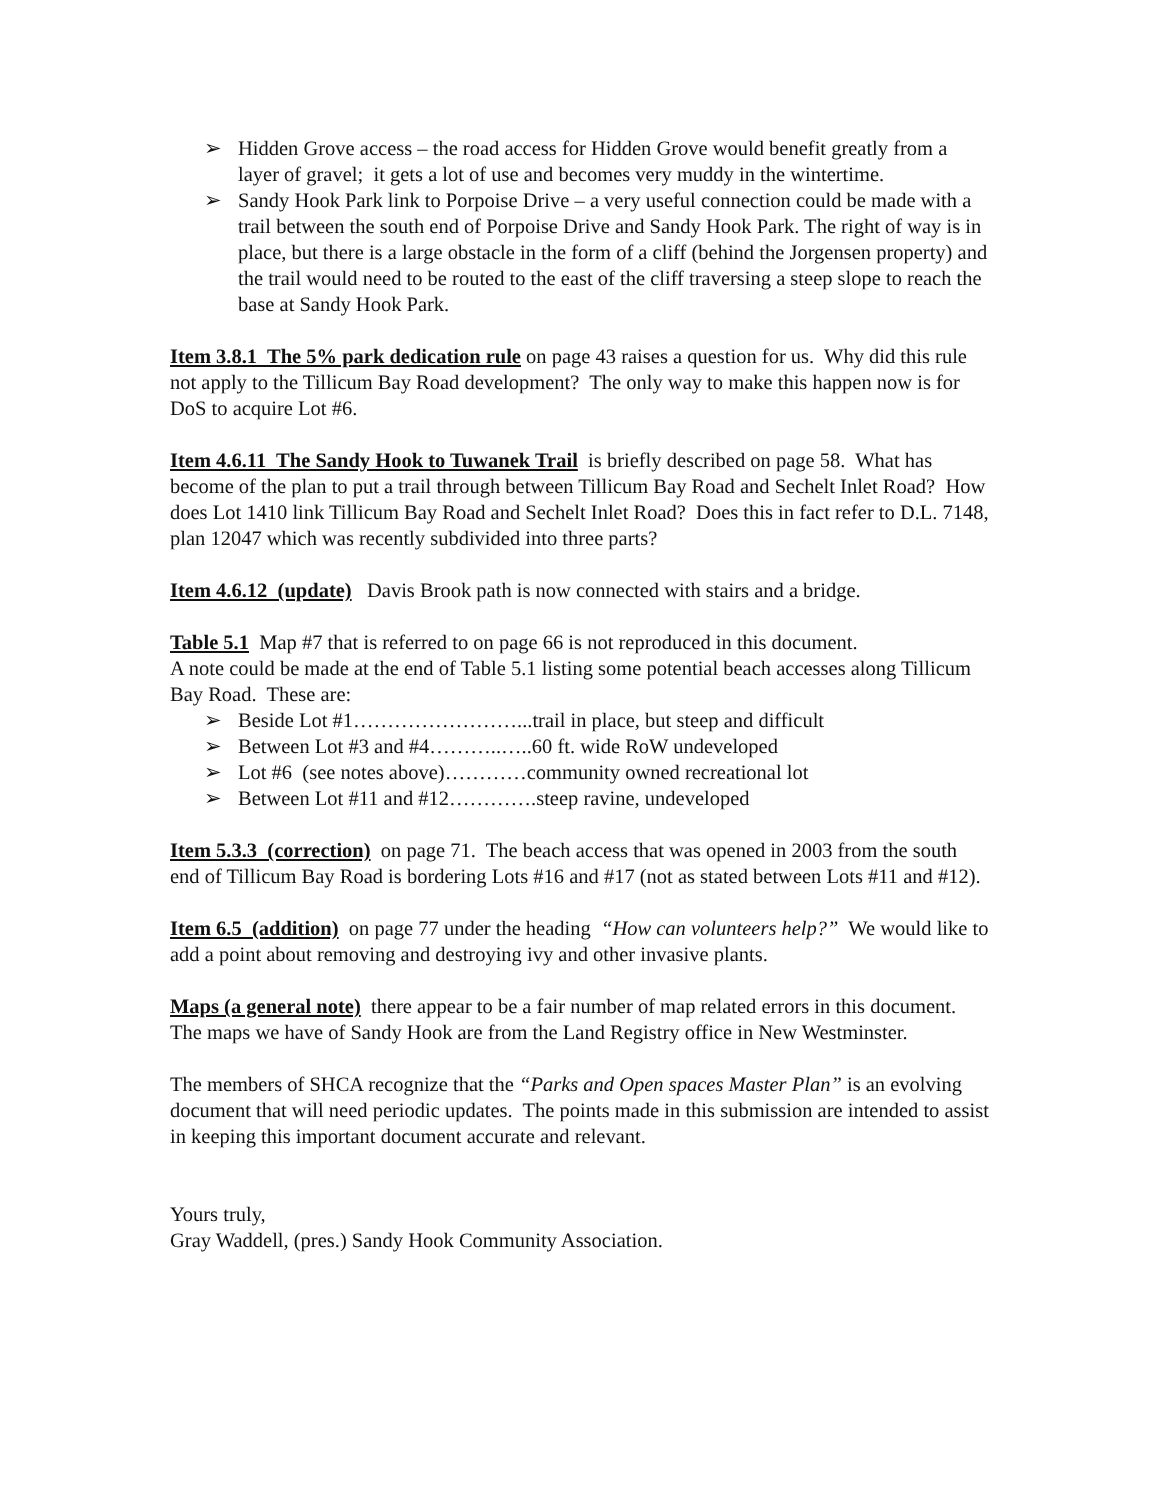➢ Hidden Grove access – the road access for Hidden Grove would benefit greatly from a layer of gravel; it gets a lot of use and becomes very muddy in the wintertime.
➢ Sandy Hook Park link to Porpoise Drive – a very useful connection could be made with a trail between the south end of Porpoise Drive and Sandy Hook Park. The right of way is in place, but there is a large obstacle in the form of a cliff (behind the Jorgensen property) and the trail would need to be routed to the east of the cliff traversing a steep slope to reach the base at Sandy Hook Park.
Item 3.8.1 The 5% park dedication rule on page 43 raises a question for us. Why did this rule not apply to the Tillicum Bay Road development? The only way to make this happen now is for DoS to acquire Lot #6.
Item 4.6.11 The Sandy Hook to Tuwanek Trail is briefly described on page 58. What has become of the plan to put a trail through between Tillicum Bay Road and Sechelt Inlet Road? How does Lot 1410 link Tillicum Bay Road and Sechelt Inlet Road? Does this in fact refer to D.L. 7148, plan 12047 which was recently subdivided into three parts?
Item 4.6.12 (update) Davis Brook path is now connected with stairs and a bridge.
Table 5.1 Map #7 that is referred to on page 66 is not reproduced in this document.
A note could be made at the end of Table 5.1 listing some potential beach accesses along Tillicum Bay Road. These are:
➢ Beside Lot #1……………………...trail in place, but steep and difficult
➢ Between Lot #3 and #4………..…..60 ft. wide RoW undeveloped
➢ Lot #6 (see notes above)…………community owned recreational lot
➢ Between Lot #11 and #12………….steep ravine, undeveloped
Item 5.3.3 (correction) on page 71. The beach access that was opened in 2003 from the south end of Tillicum Bay Road is bordering Lots #16 and #17 (not as stated between Lots #11 and #12).
Item 6.5 (addition) on page 77 under the heading “How can volunteers help?” We would like to add a point about removing and destroying ivy and other invasive plants.
Maps (a general note) there appear to be a fair number of map related errors in this document. The maps we have of Sandy Hook are from the Land Registry office in New Westminster.
The members of SHCA recognize that the “Parks and Open spaces Master Plan” is an evolving document that will need periodic updates. The points made in this submission are intended to assist in keeping this important document accurate and relevant.
Yours truly,
Gray Waddell, (pres.) Sandy Hook Community Association.